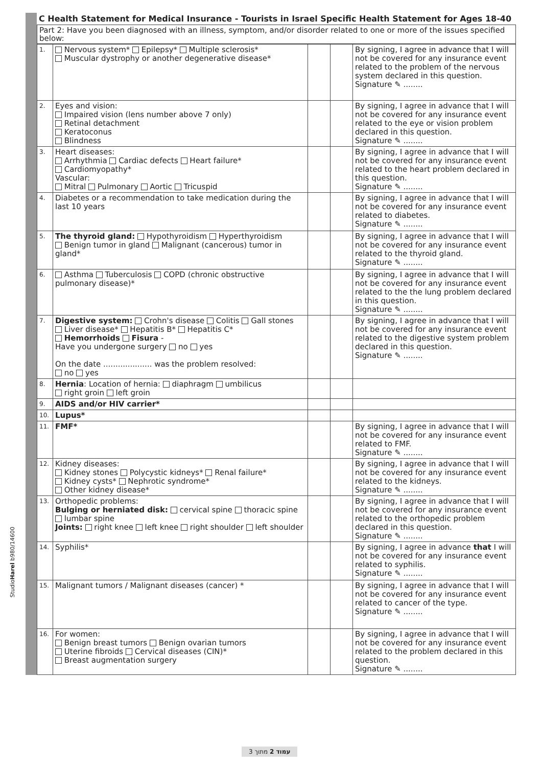C Health Statement for Medical Insurance - Tourists in Israel Specific Health Statement for Ages 18-40
Part 2: Have you been diagnosed with an illness, symptom, and/or disorder related to one or more of the issues specified below:
| 1. | Nervous system* Epilepsy* Multiple sclerosis* Muscular dystrophy or another degenerative disease* | | | By signing, I agree in advance that I will not be covered for any insurance event related to the problem of the nervous system declared in this question. Signature ✎ ........ |
| 2. | Eyes and vision: Impaired vision (lens number above 7 only) Retinal detachment Keratoconus Blindness | | | By signing, I agree in advance that I will not be covered for any insurance event related to the eye or vision problem declared in this question. Signature ✎ ........ |
| 3. | Heart diseases: Arrhythmia Cardiac defects Heart failure* Cardiomyopathy* Vascular: Mitral Pulmonary Aortic Tricuspid | | | By signing, I agree in advance that I will not be covered for any insurance event related to the heart problem declared in this question. Signature ✎ ........ |
| 4. | Diabetes or a recommendation to take medication during the last 10 years | | | By signing, I agree in advance that I will not be covered for any insurance event related to diabetes. Signature ✎ ........ |
| 5. | The thyroid gland: Hypothyroidism Hyperthyroidism Benign tumor in gland Malignant (cancerous) tumor in gland* | | | By signing, I agree in advance that I will not be covered for any insurance event related to the thyroid gland. Signature ✎ ........ |
| 6. | Asthma Tuberculosis COPD (chronic obstructive pulmonary disease)* | | | By signing, I agree in advance that I will not be covered for any insurance event related to the the lung problem declared in this question. Signature ✎ ........ |
| 7. | Digestive system: Crohn's disease Colitis Gall stones Liver disease* Hepatitis B* Hepatitis C* Hemorrhoids Fisura - Have you undergone surgery no yes On the date .................... was the problem resolved: no yes | | | By signing, I agree in advance that I will not be covered for any insurance event related to the digestive system problem declared in this question. Signature ✎ ........ |
| 8. | Hernia : Location of hernia: diaphragm umbilicus right groin left groin | | | |
| 9. | AIDS and/or HIV carrier* | | | |
| 10. | Lupus* | | | |
| 11. | FMF* | | | By signing, I agree in advance that I will not be covered for any insurance event related to FMF. Signature ✎ ........ |
| 12. | Kidney diseases: Kidney stones Polycystic kidneys* Renal failure* Kidney cysts* Nephrotic syndrome* Other kidney disease* | | | By signing, I agree in advance that I will not be covered for any insurance event related to the kidneys. Signature ✎ ........ |
| 13. | Orthopedic problems: Bulging or herniated disk: cervical spine thoracic spine lumbar spine Joints: right knee left knee right shoulder left shoulder | | | By signing, I agree in advance that I will not be covered for any insurance event related to the orthopedic problem declared in this question. Signature ✎ ........ |
| 14. | Syphilis* | | | By signing, I agree in advance that I will not be covered for any insurance event related to syphilis. Signature ✎ ........ |
| 15. | Malignant tumors / Malignant diseases (cancer) * | | | By signing, I agree in advance that I will not be covered for any insurance event related to cancer of the type. Signature ✎ ........ |
| 16. | For women: Benign breast tumors Benign ovarian tumors Uterine fibroids Cervical diseases (CIN)* Breast augmentation surgery | | | By signing, I agree in advance that I will not be covered for any insurance event related to the problem declared in this question. Signature ✎ ........ |
StudioHarel b980/14600
עמוד 2 מתוך 3